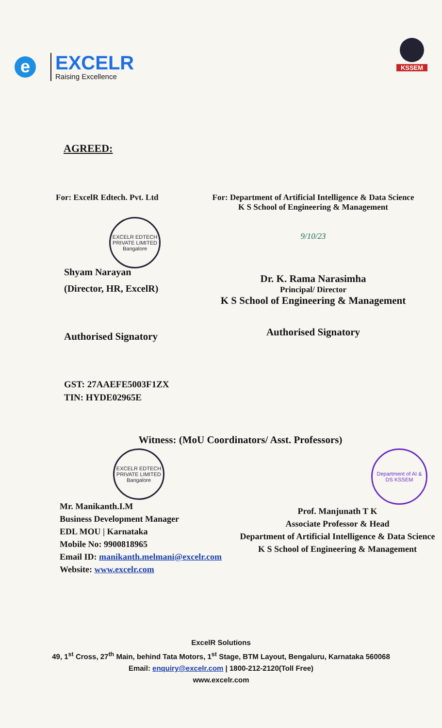e
EXCELR
Raising Excellence
KSSEM
AGREED:
For: ExcelR Edtech. Pvt. Ltd
EXCELR EDTECH PRIVATE LIMITED Bangalore
Shyam Narayan
(Director, HR, ExcelR)
Authorised Signatory
GST: 27AAEFE5003F1ZX
TIN: HYDE02965E
For: Department of Artificial Intelligence & Data Science
K S School of Engineering & Management
9/10/23
Dr. K. Rama Narasimha
Principal/ Director
K S School of Engineering & Management
Authorised Signatory
Witness: (MoU Coordinators/ Asst. Professors)
EXCELR EDTECH PRIVATE LIMITED Bangalore
Mr. Manikanth.I.M
Business Development Manager
EDL MOU | Karnataka
Mobile No: 9900818965
Email ID: manikanth.melmani@excelr.com
Website: www.excelr.com
Department of AI & DS KSSEM
Prof. Manjunath T K
Associate Professor & Head
Department of Artificial Intelligence & Data Science
K S School of Engineering & Management
ExcelR Solutions
49, 1<sup>st</sup> Cross, 27<sup>th</sup> Main, behind Tata Motors, 1<sup>st</sup> Stage, BTM Layout, Bengaluru, Karnataka 560068
Email: enquiry@excelr.com | 1800-212-2120(Toll Free)
www.excelr.com